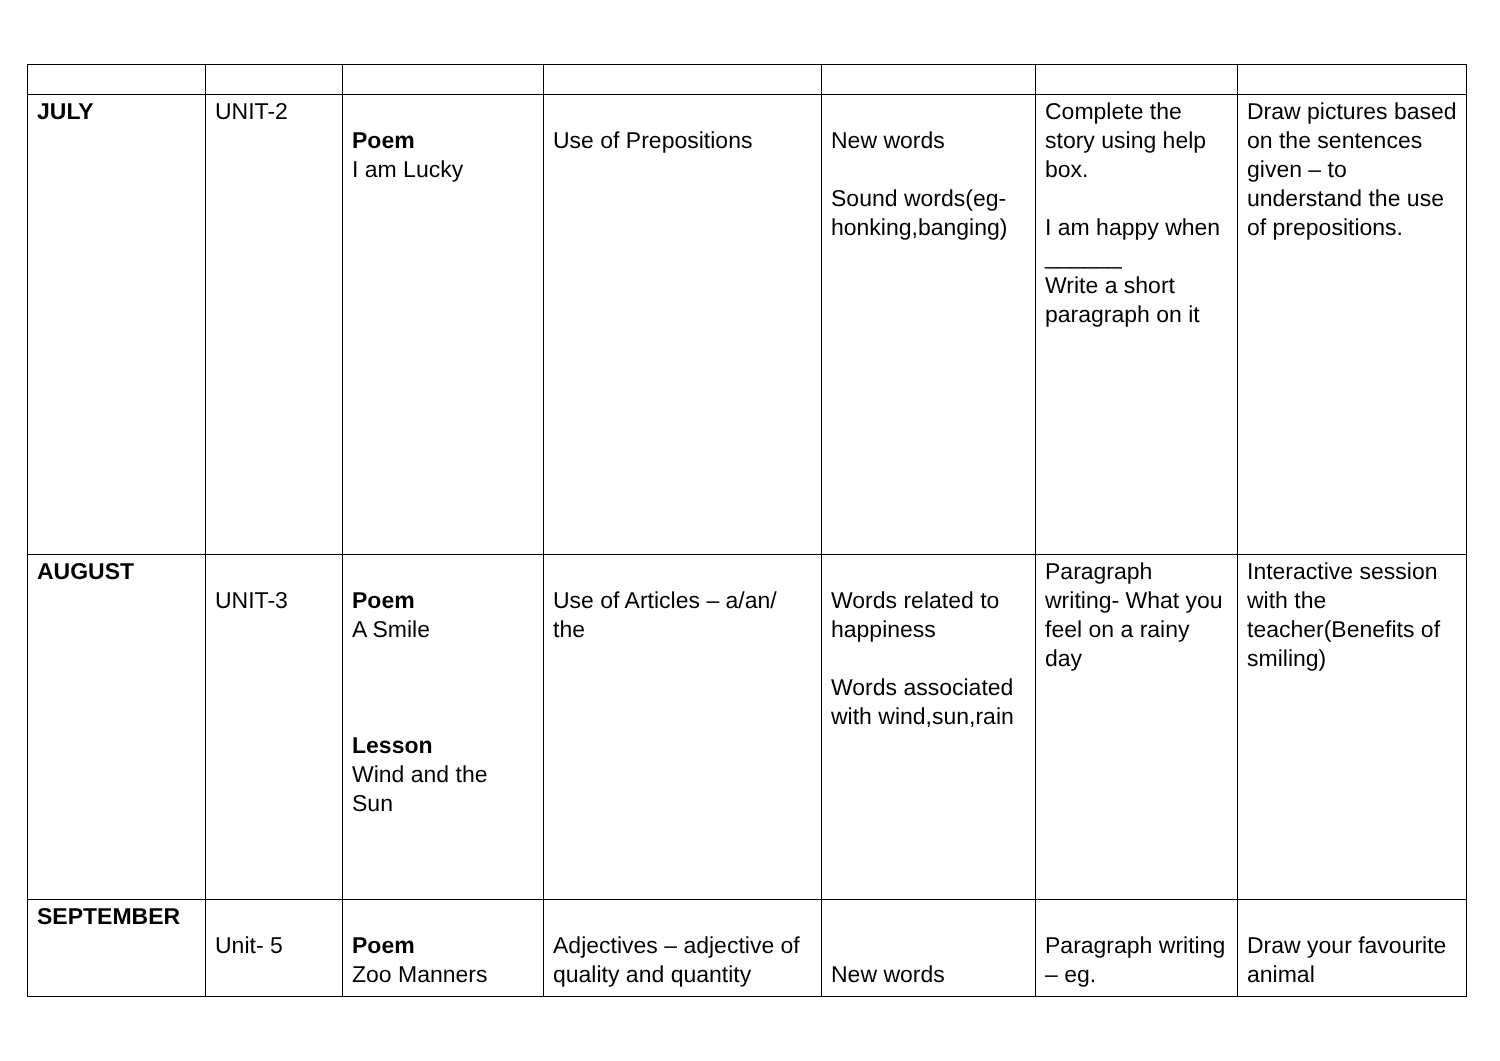| JULY | UNIT-2 | Poem I am Lucky | Use of Prepositions | New words Sound words(eg-honking,banging) | Complete the story using help box. I am happy when ______ Write a short paragraph on it | Draw pictures based on the sentences given – to understand the use of prepositions. |
| AUGUST | UNIT-3 | Poem A Smile Lesson Wind and the Sun | Use of Articles – a/an/ the | Words related to happiness Words associated with wind,sun,rain | Paragraph writing- What you feel on a rainy day | Interactive session with the teacher(Benefits of smiling) |
| SEPTEMBER | Unit- 5 | Poem Zoo Manners | Adjectives – adjective of quality and quantity | New words | Paragraph writing – eg. | Draw your favourite animal |